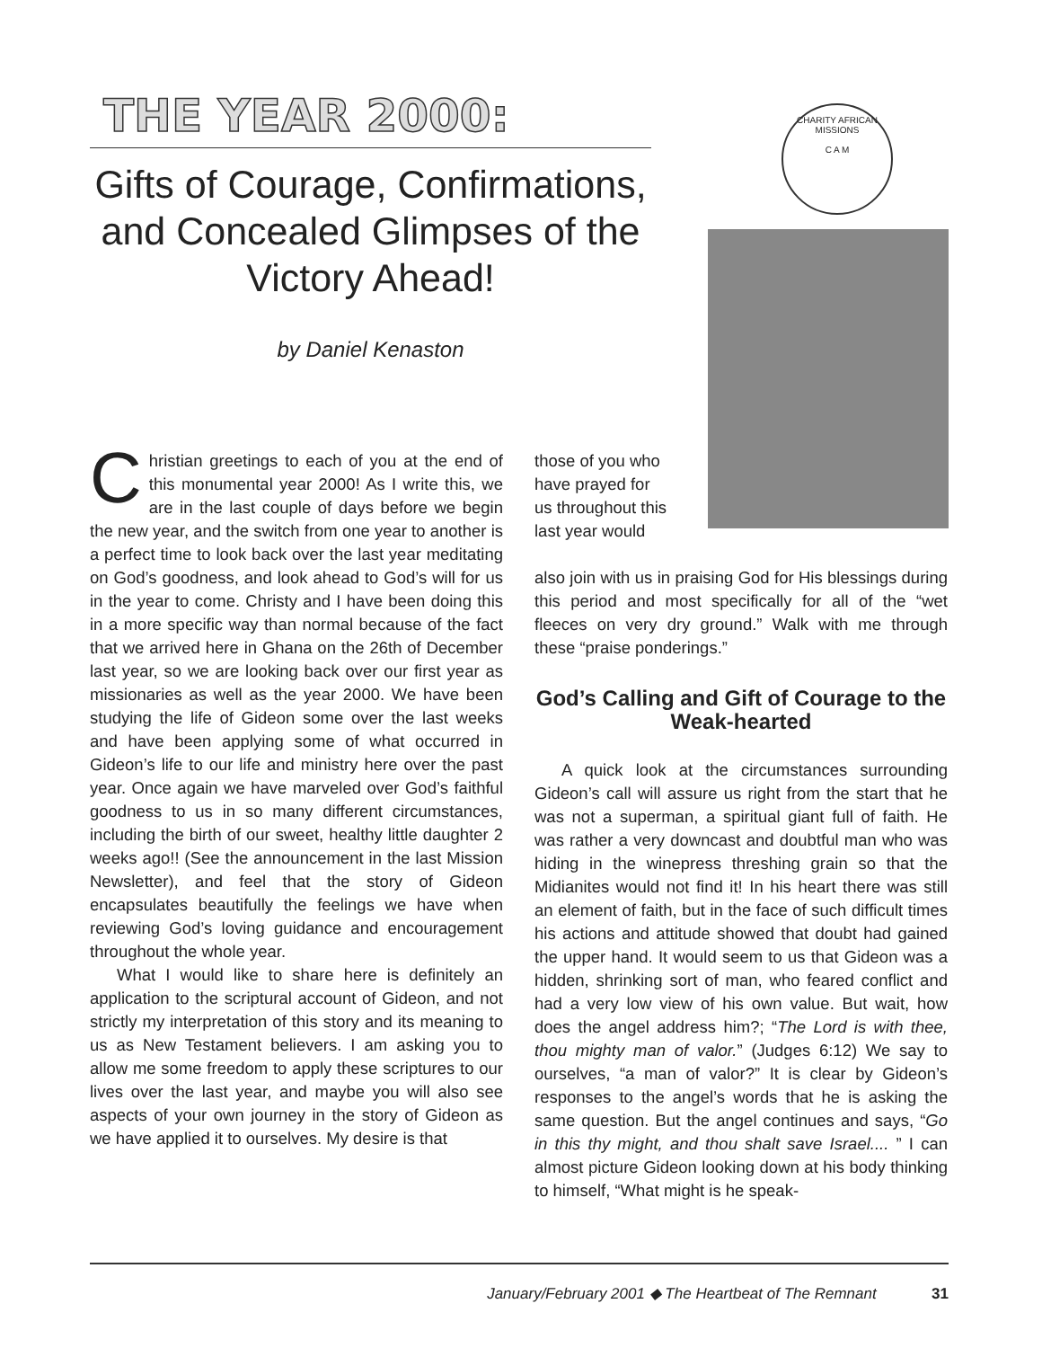THE YEAR 2000:
Gifts of Courage, Confirmations, and Concealed Glimpses of the Victory Ahead!
by Daniel Kenaston
CHARITY AFRICAN MISSIONS
C A M
Christian greetings to each of you at the end of this monumental year 2000! As I write this, we are in the last couple of days before we begin the new year, and the switch from one year to another is a perfect time to look back over the last year meditating on God’s goodness, and look ahead to God’s will for us in the year to come. Christy and I have been doing this in a more specific way than normal because of the fact that we arrived here in Ghana on the 26th of December last year, so we are looking back over our first year as missionaries as well as the year 2000. We have been studying the life of Gideon some over the last weeks and have been applying some of what occurred in Gideon’s life to our life and ministry here over the past year. Once again we have marveled over God’s faithful goodness to us in so many different circumstances, including the birth of our sweet, healthy little daughter 2 weeks ago!! (See the announcement in the last Mission Newsletter), and feel that the story of Gideon encapsulates beautifully the feelings we have when reviewing God’s loving guidance and encouragement throughout the whole year.
What I would like to share here is definitely an application to the scriptural account of Gideon, and not strictly my interpretation of this story and its meaning to us as New Testament believers. I am asking you to allow me some freedom to apply these scriptures to our lives over the last year, and maybe you will also see aspects of your own journey in the story of Gideon as we have applied it to ourselves. My desire is that
those of you who have prayed for us throughout this last year would
also join with us in praising God for His blessings during this period and most specifically for all of the “wet fleeces on very dry ground.” Walk with me through these “praise ponderings.”
God’s Calling and Gift of Courage to the Weak-hearted
A quick look at the circumstances surrounding Gideon’s call will assure us right from the start that he was not a superman, a spiritual giant full of faith. He was rather a very downcast and doubtful man who was hiding in the winepress threshing grain so that the Midianites would not find it! In his heart there was still an element of faith, but in the face of such difficult times his actions and attitude showed that doubt had gained the upper hand. It would seem to us that Gideon was a hidden, shrinking sort of man, who feared conflict and had a very low view of his own value. But wait, how does the angel address him?; “The Lord is with thee, thou mighty man of valor.” (Judges 6:12) We say to ourselves, “a man of valor?” It is clear by Gideon’s responses to the angel’s words that he is asking the same question. But the angel continues and says, “Go in this thy might, and thou shalt save Israel.... ” I can almost picture Gideon looking down at his body thinking to himself, “What might is he speak-
January/February 2001 ◆ The Heartbeat of The Remnant 31